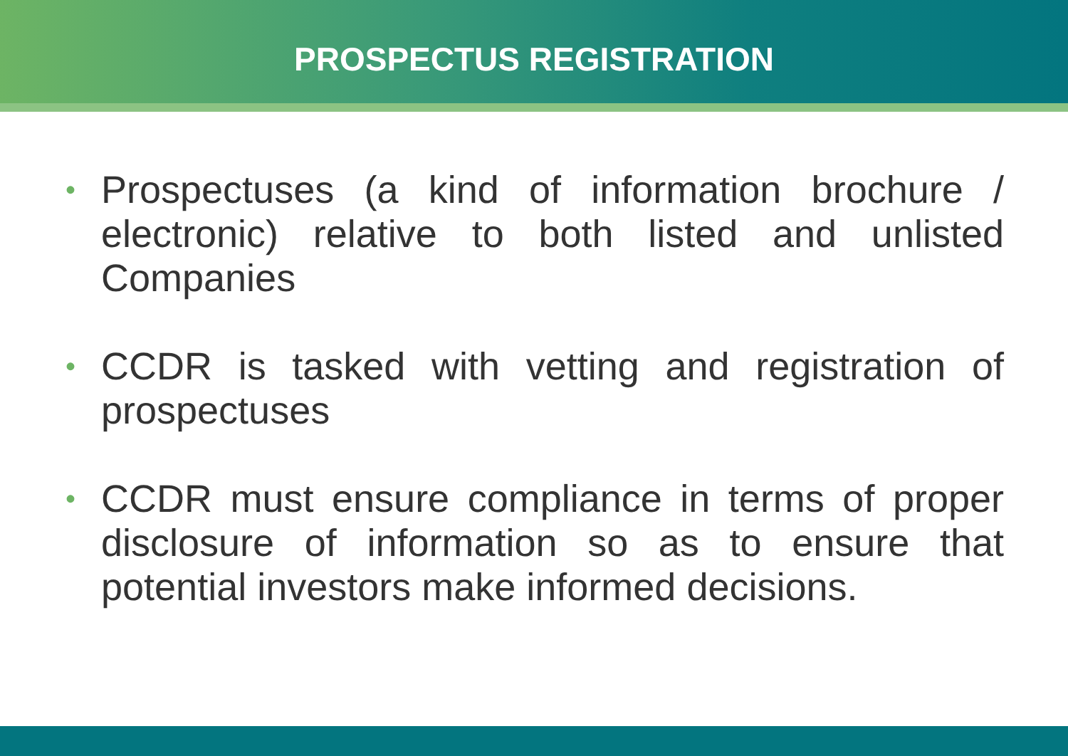PROSPECTUS REGISTRATION
• Prospectuses (a kind of information brochure / electronic) relative to both listed and unlisted Companies
• CCDR is tasked with vetting and registration of prospectuses
• CCDR must ensure compliance in terms of proper disclosure of information so as to ensure that potential investors make informed decisions.